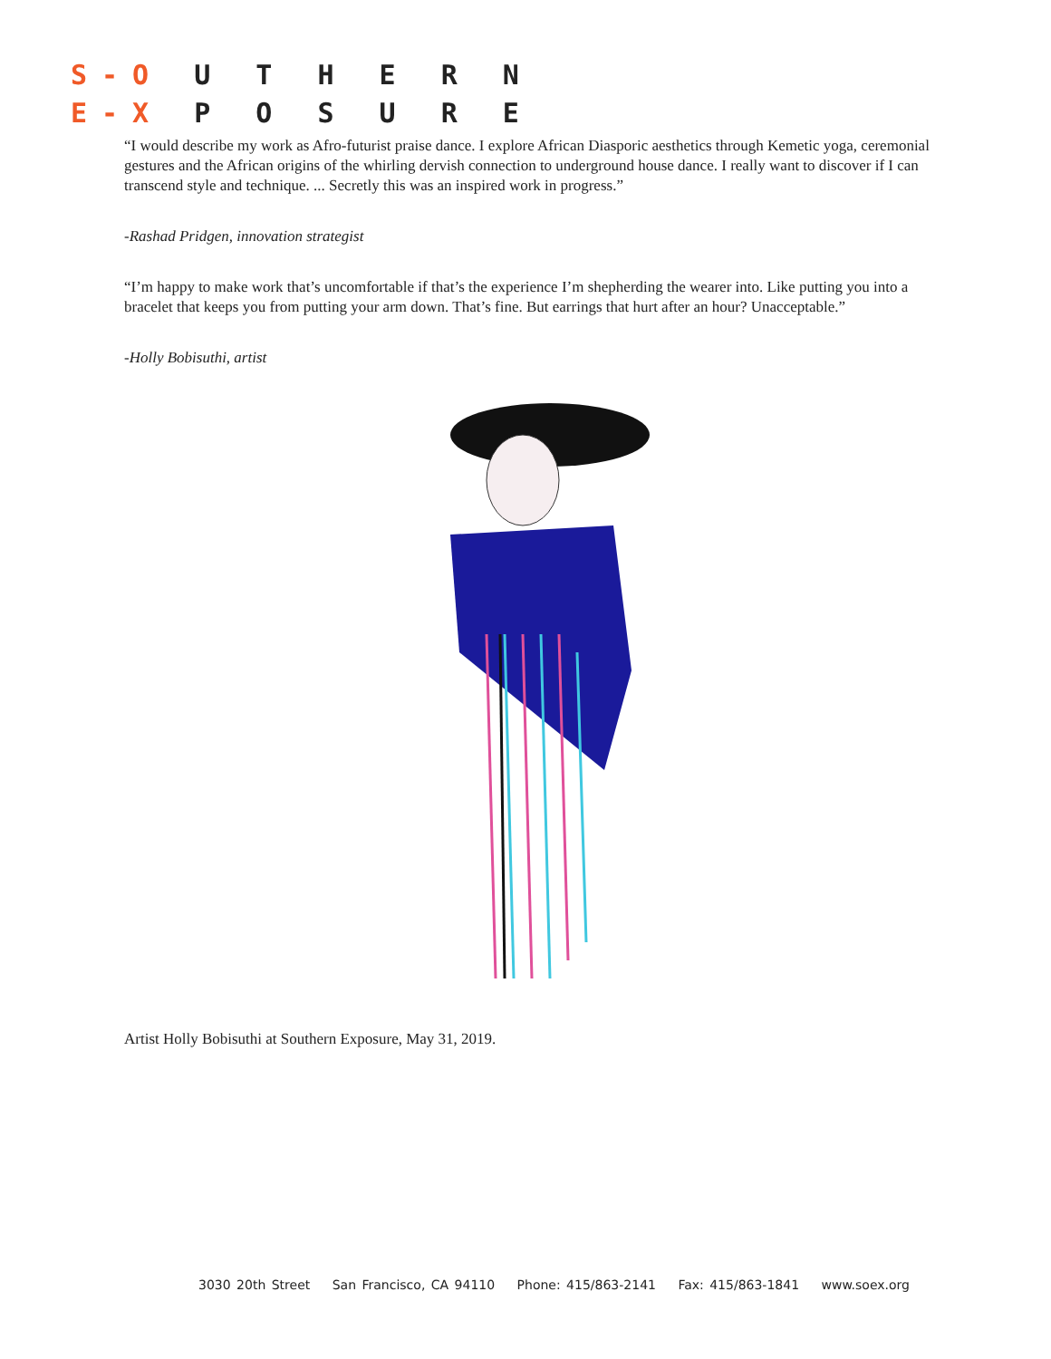S‑O U T H E R N
E‑X P O S U R E
“I would describe my work as Afro-futurist praise dance. I explore African Diasporic aesthetics through Kemetic yoga, ceremonial gestures and the African origins of the whirling dervish connection to underground house dance. I really want to discover if I can transcend style and technique. ... Secretly this was an inspired work in progress.”
-Rashad Pridgen, innovation strategist
“I’m happy to make work that’s uncomfortable if that’s the experience I’m shepherding the wearer into. Like putting you into a bracelet that keeps you from putting your arm down. That’s fine. But earrings that hurt after an hour? Unacceptable.”
-Holly Bobisuthi, artist
Artist Holly Bobisuthi at Southern Exposure, May 31, 2019.
3030 20th Street San Francisco, CA 94110 Phone: 415/863-2141 Fax: 415/863-1841 www.soex.org